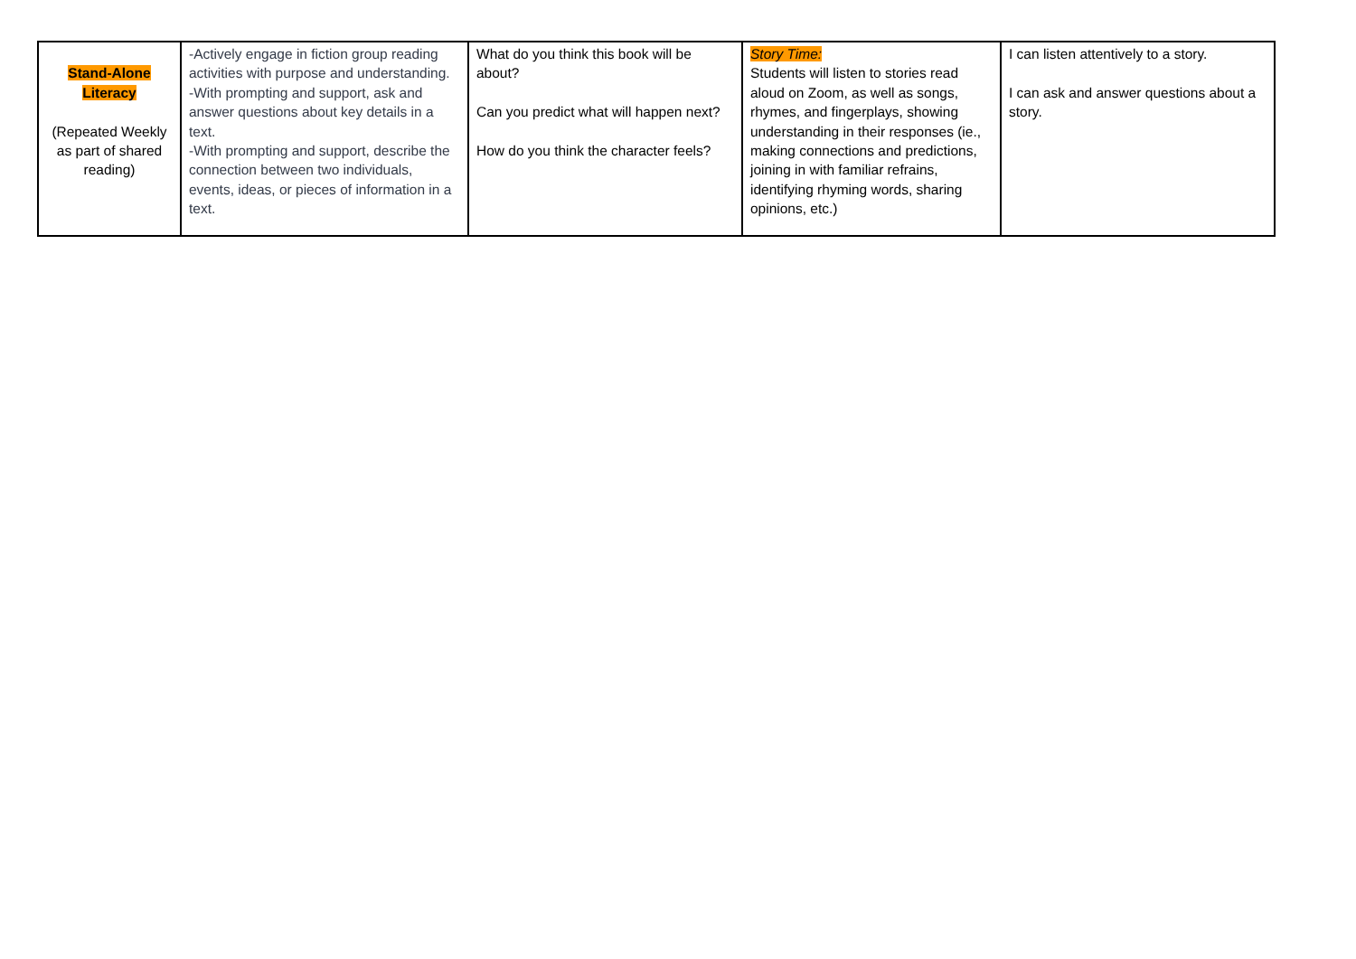| Stand-Alone Literacy (Repeated Weekly as part of shared reading) | -Actively engage in fiction group reading activities with purpose and understanding. -With prompting and support, ask and answer questions about key details in a text. -With prompting and support, describe the connection between two individuals, events, ideas, or pieces of information in a text. | What do you think this book will be about? Can you predict what will happen next? How do you think the character feels? | Story Time: Students will listen to stories read aloud on Zoom, as well as songs, rhymes, and fingerplays, showing understanding in their responses (ie., making connections and predictions, joining in with familiar refrains, identifying rhyming words, sharing opinions, etc.) | I can listen attentively to a story. I can ask and answer questions about a story. |